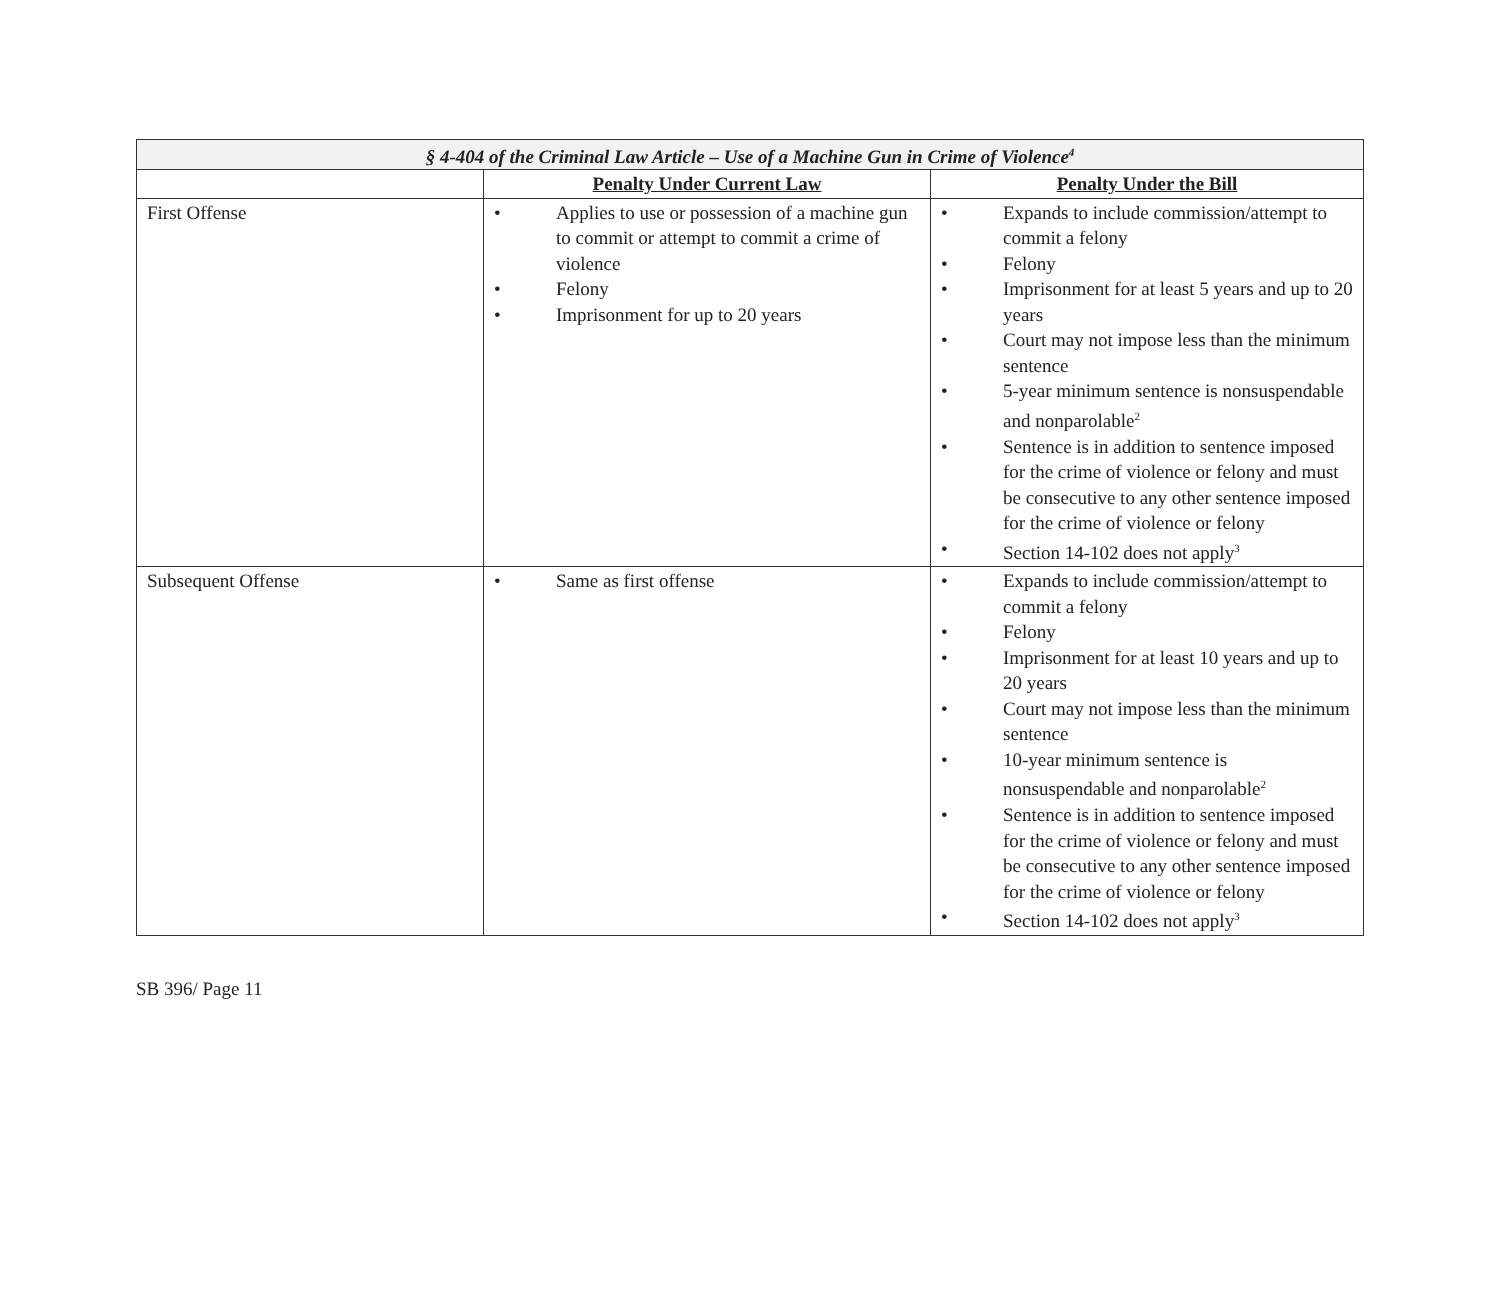| § 4-404 of the Criminal Law Article – Use of a Machine Gun in Crime of Violence<sup>4</sup> | | |
| --- | --- | --- |
| | Penalty Under Current Law | Penalty Under the Bill |
| First Offense | • Applies to use or possession of a machine gun to commit or attempt to commit a crime of violence • Felony • Imprisonment for up to 20 years | • Expands to include commission/attempt to commit a felony • Felony • Imprisonment for at least 5 years and up to 20 years • Court may not impose less than the minimum sentence • 5-year minimum sentence is nonsuspendable and nonparolable<sup>2</sup> • Sentence is in addition to sentence imposed for the crime of violence or felony and must be consecutive to any other sentence imposed for the crime of violence or felony • Section 14-102 does not apply<sup>3</sup> |
| Subsequent Offense | • Same as first offense | • Expands to include commission/attempt to commit a felony • Felony • Imprisonment for at least 10 years and up to 20 years • Court may not impose less than the minimum sentence • 10-year minimum sentence is nonsuspendable and nonparolable<sup>2</sup> • Sentence is in addition to sentence imposed for the crime of violence or felony and must be consecutive to any other sentence imposed for the crime of violence or felony • Section 14-102 does not apply<sup>3</sup> |
SB 396/ Page 11